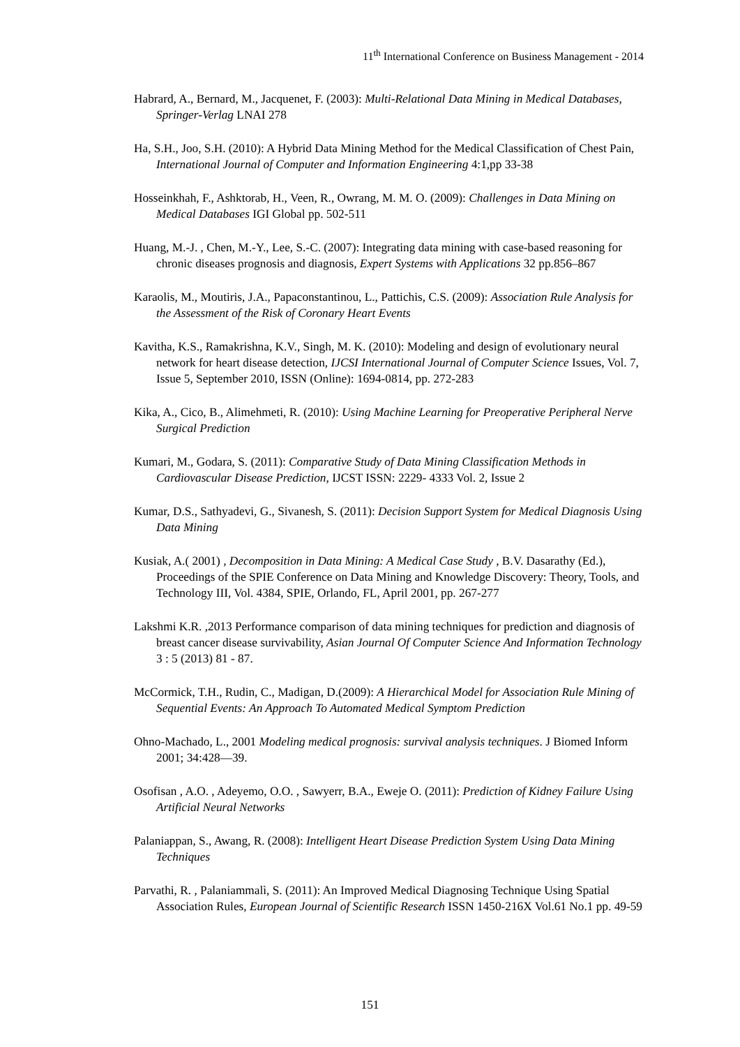11<sup>th</sup> International Conference on Business Management - 2014
Habrard, A., Bernard, M., Jacquenet, F. (2003): Multi-Relational Data Mining in Medical Databases, Springer-Verlag LNAI 278
Ha, S.H., Joo, S.H. (2010): A Hybrid Data Mining Method for the Medical Classification of Chest Pain, International Journal of Computer and Information Engineering 4:1,pp 33-38
Hosseinkhah, F., Ashktorab, H., Veen, R., Owrang, M. M. O. (2009): Challenges in Data Mining on Medical Databases IGI Global pp. 502-511
Huang, M.-J. , Chen, M.-Y., Lee, S.-C. (2007): Integrating data mining with case-based reasoning for chronic diseases prognosis and diagnosis, Expert Systems with Applications 32 pp.856–867
Karaolis, M., Moutiris, J.A., Papaconstantinou, L., Pattichis, C.S. (2009): Association Rule Analysis for the Assessment of the Risk of Coronary Heart Events
Kavitha, K.S., Ramakrishna, K.V., Singh, M. K. (2010): Modeling and design of evolutionary neural network for heart disease detection, IJCSI International Journal of Computer Science Issues, Vol. 7, Issue 5, September 2010, ISSN (Online): 1694-0814, pp. 272-283
Kika, A., Cico, B., Alimehmeti, R. (2010): Using Machine Learning for Preoperative Peripheral Nerve Surgical Prediction
Kumari, M., Godara, S. (2011): Comparative Study of Data Mining Classification Methods in Cardiovascular Disease Prediction, IJCST ISSN: 2229- 4333 Vol. 2, Issue 2
Kumar, D.S., Sathyadevi, G., Sivanesh, S. (2011): Decision Support System for Medical Diagnosis Using Data Mining
Kusiak, A.( 2001) , Decomposition in Data Mining: A Medical Case Study , B.V. Dasarathy (Ed.), Proceedings of the SPIE Conference on Data Mining and Knowledge Discovery: Theory, Tools, and Technology III, Vol. 4384, SPIE, Orlando, FL, April 2001, pp. 267-277
Lakshmi K.R. ,2013 Performance comparison of data mining techniques for prediction and diagnosis of breast cancer disease survivability, Asian Journal Of Computer Science And Information Technology 3 : 5 (2013) 81 - 87.
McCormick, T.H., Rudin, C., Madigan, D.(2009): A Hierarchical Model for Association Rule Mining of Sequential Events: An Approach To Automated Medical Symptom Prediction
Ohno-Machado, L., 2001 Modeling medical prognosis: survival analysis techniques. J Biomed Inform 2001; 34:428—39.
Osofisan , A.O. , Adeyemo, O.O. , Sawyerr, B.A., Eweje O. (2011): Prediction of Kidney Failure Using Artificial Neural Networks
Palaniappan, S., Awang, R. (2008): Intelligent Heart Disease Prediction System Using Data Mining Techniques
Parvathi, R. , Palaniammalì, S. (2011): An Improved Medical Diagnosing Technique Using Spatial Association Rules, European Journal of Scientific Research ISSN 1450-216X Vol.61 No.1 pp. 49-59
151